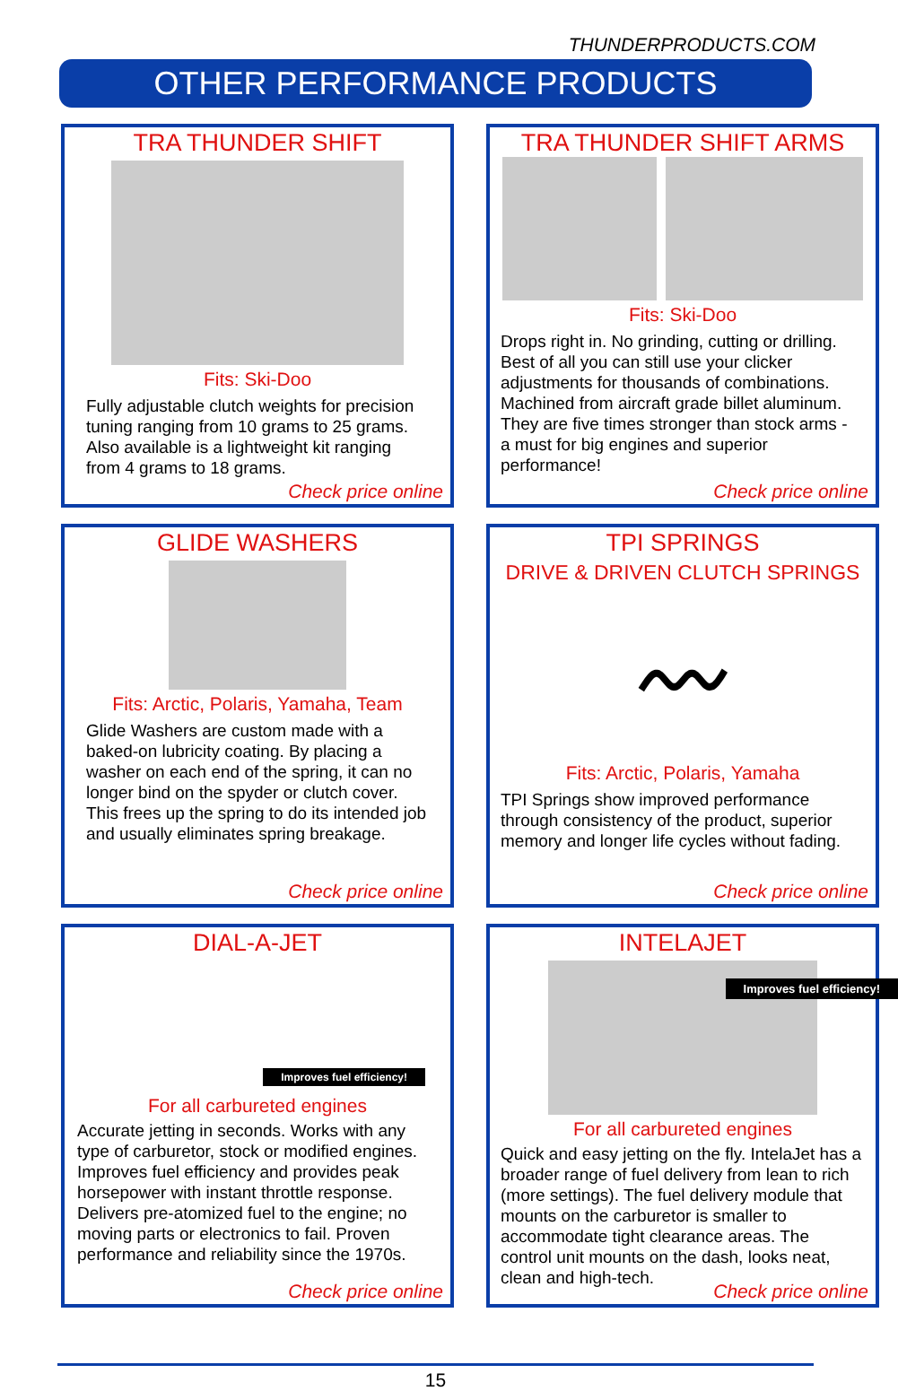THUNDERPRODUCTS.COM
OTHER PERFORMANCE PRODUCTS
TRA THUNDER SHIFT
Fits: Ski-Doo
Fully adjustable clutch weights for precision tuning ranging from 10 grams to 25 grams. Also available is a lightweight kit ranging from 4 grams to 18 grams.
Check price online
TRA THUNDER SHIFT ARMS
Fits: Ski-Doo
Drops right in. No grinding, cutting or drilling. Best of all you can still use your clicker adjustments for thousands of combinations. Machined from aircraft grade billet aluminum. They are five times stronger than stock arms - a must for big engines and superior performance!
Check price online
GLIDE WASHERS
Fits: Arctic, Polaris, Yamaha, Team
Glide Washers are custom made with a baked-on lubricity coating. By placing a washer on each end of the spring, it can no longer bind on the spyder or clutch cover. This frees up the spring to do its intended job and usually eliminates spring breakage.
Check price online
TPI SPRINGS
DRIVE & DRIVEN CLUTCH SPRINGS
〰
Fits: Arctic, Polaris, Yamaha
TPI Springs show improved performance through consistency of the product, superior memory and longer life cycles without fading.
Check price online
DIAL-A-JET
Improves fuel efficiency!
For all carbureted engines
Accurate jetting in seconds. Works with any type of carburetor, stock or modified engines. Improves fuel efficiency and provides peak horsepower with instant throttle response. Delivers pre-atomized fuel to the engine; no moving parts or electronics to fail. Proven performance and reliability since the 1970s.
Check price online
INTELAJET
Improves fuel efficiency!
For all carbureted engines
Quick and easy jetting on the fly. IntelaJet has a broader range of fuel delivery from lean to rich (more settings). The fuel delivery module that mounts on the carburetor is smaller to accommodate tight clearance areas. The control unit mounts on the dash, looks neat, clean and high-tech.
Check price online
15